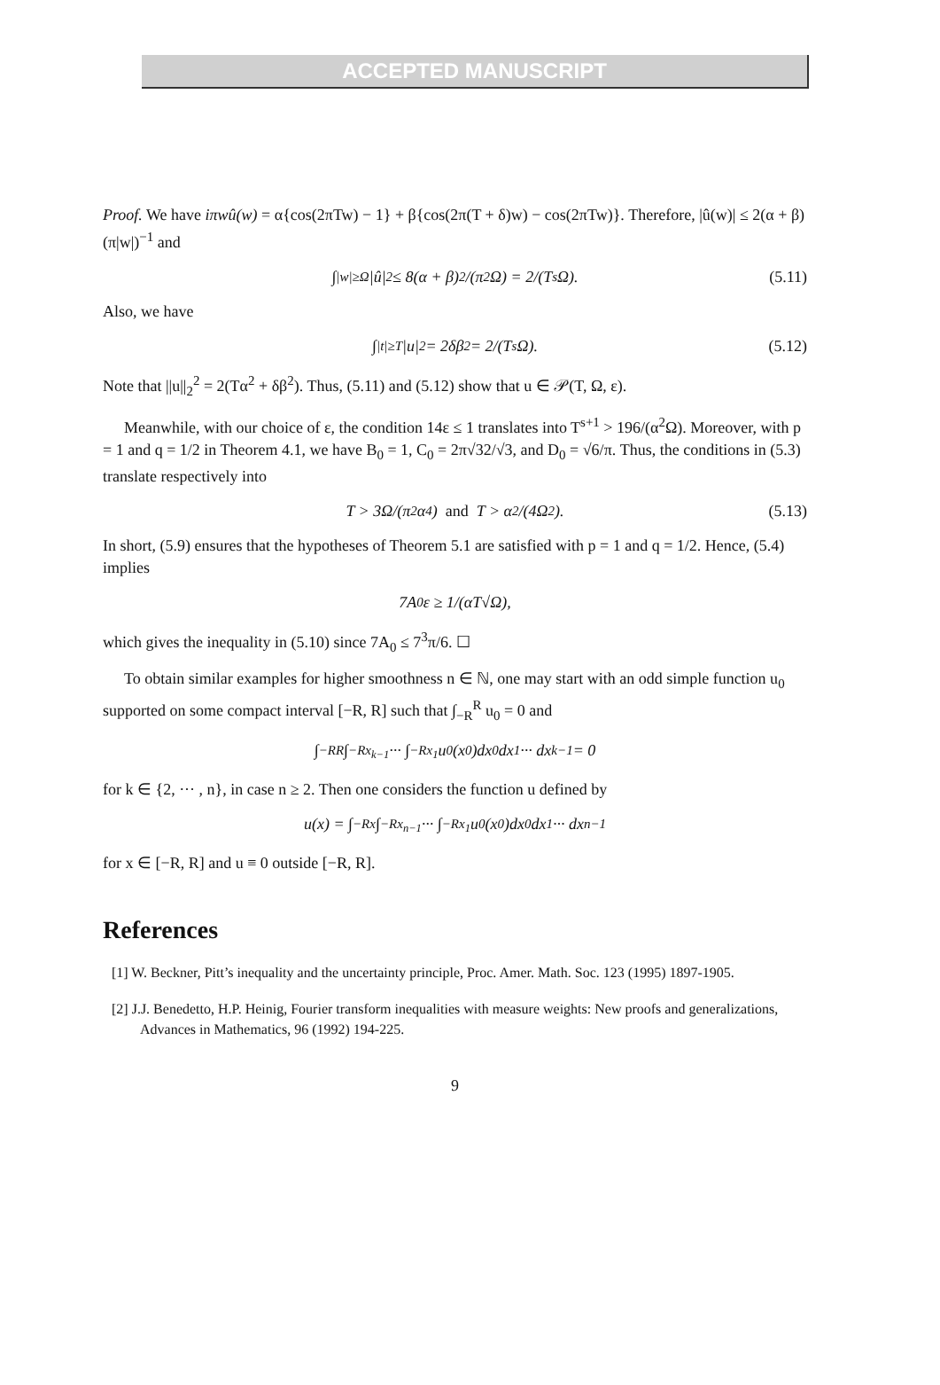ACCEPTED MANUSCRIPT
Proof. We have iπwû(w) = α{cos(2πTw) − 1} + β{cos(2π(T + δ)w) − cos(2πTw)}. Therefore, |û(w)| ≤ 2(α + β)(π|w|)<sup>−1</sup> and
∫<sub>|w|≥Ω</sub> |û|<sup>2</sup> ≤ 8(α + β)<sup>2</sup>/(π<sup>2</sup>Ω) = 2/(T<sup>s</sup>Ω). (5.11)
Also, we have
∫<sub>|t|≥T</sub> |u|<sup>2</sup> = 2δβ<sup>2</sup> = 2/(T<sup>s</sup>Ω). (5.12)
Note that ||u||<sub>2</sub><sup>2</sup> = 2(Tα<sup>2</sup> + δβ<sup>2</sup>). Thus, (5.11) and (5.12) show that u ∈ 𝒫(T, Ω, ε).
Meanwhile, with our choice of ε, the condition 14ε ≤ 1 translates into T<sup>s+1</sup> > 196/(α<sup>2</sup>Ω). Moreover, with p = 1 and q = 1/2 in Theorem 4.1, we have B<sub>0</sub> = 1, C<sub>0</sub> = 2π√32/√3, and D<sub>0</sub> = √6/π. Thus, the conditions in (5.3) translate respectively into
T > 3Ω/(π<sup>2</sup>α<sup>4</sup>) and T > α<sup>2</sup>/(4Ω<sup>2</sup>). (5.13)
In short, (5.9) ensures that the hypotheses of Theorem 5.1 are satisfied with p = 1 and q = 1/2. Hence, (5.4) implies
7A<sub>0</sub>ε ≥ 1/(αT√Ω),
which gives the inequality in (5.10) since 7A<sub>0</sub> ≤ 7<sup>3</sup>π/6. ☐
To obtain similar examples for higher smoothness n ∈ ℕ, one may start with an odd simple function u<sub>0</sub> supported on some compact interval [−R, R] such that ∫<sub>−R</sub><sup>R</sup> u<sub>0</sub> = 0 and
∫<sub>−R</sub><sup>R</sup> ∫<sub>−R</sub><sup>x<sub>k−1</sub></sup> ··· ∫<sub>−R</sub><sup>x<sub>1</sub></sup> u<sub>0</sub>(x<sub>0</sub>)dx<sub>0</sub>dx<sub>1</sub> ··· dx<sub>k−1</sub> = 0
for k ∈ {2, ··· , n}, in case n ≥ 2. Then one considers the function u defined by
u(x) = ∫<sub>−R</sub><sup>x</sup> ∫<sub>−R</sub><sup>x<sub>n−1</sub></sup> ··· ∫<sub>−R</sub><sup>x<sub>1</sub></sup> u<sub>0</sub>(x<sub>0</sub>)dx<sub>0</sub>dx<sub>1</sub> ··· dx<sub>n−1</sub>
for x ∈ [−R, R] and u ≡ 0 outside [−R, R].
References
[1] W. Beckner, Pitt’s inequality and the uncertainty principle, Proc. Amer. Math. Soc. 123 (1995) 1897-1905.
[2] J.J. Benedetto, H.P. Heinig, Fourier transform inequalities with measure weights: New proofs and generalizations, Advances in Mathematics, 96 (1992) 194-225.
9